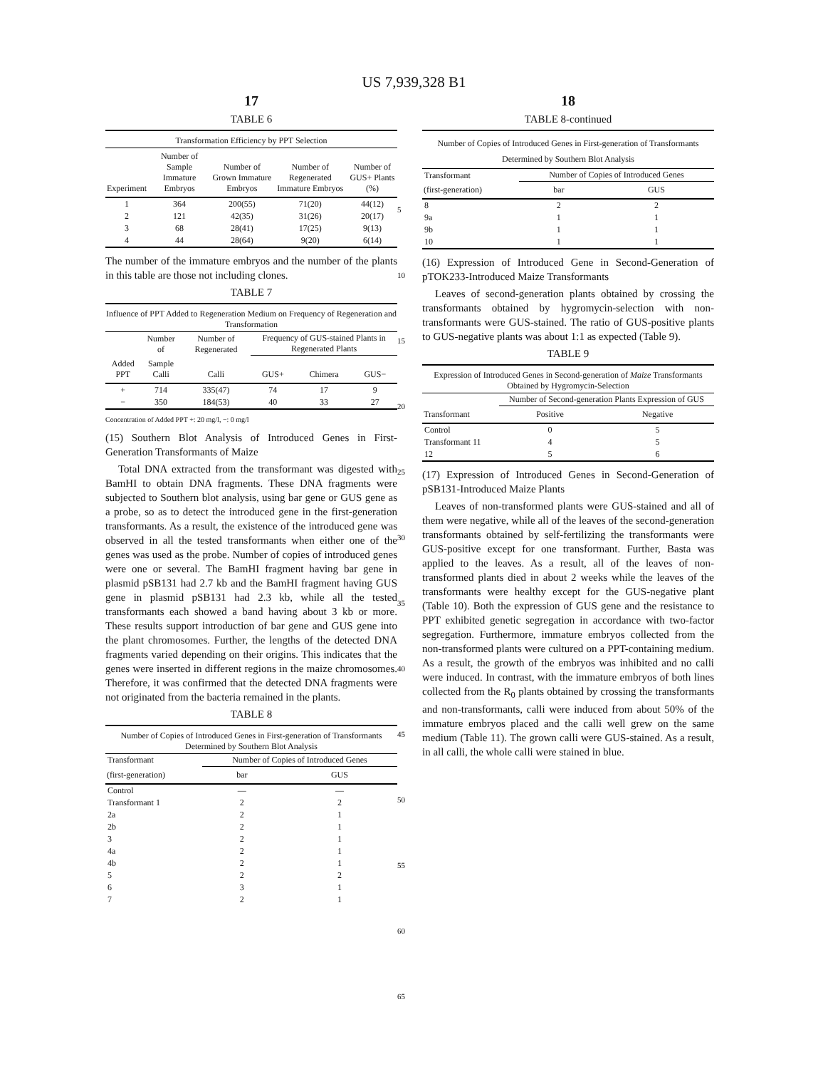US 7,939,328 B1
17
TABLE 6
| Transformation Efficiency by PPT Selection | | | | |
| Experiment | Number of Sample Immature Embryos | Number of Grown Immature Embryos | Number of Regenerated Immature Embryos | Number of GUS+ Plants (%) |
| 1 | 364 | 200(55) | 71(20) | 44(12) |
| 2 | 121 | 42(35) | 31(26) | 20(17) |
| 3 | 68 | 28(41) | 17(25) | 9(13) |
| 4 | 44 | 28(64) | 9(20) | 6(14) |
The number of the immature embryos and the number of the plants in this table are those not including clones.
TABLE 7
| Influence of PPT Added to Regeneration Medium on Frequency of Regeneration and Transformation | | | | | |
| | Number of | Number of Regenerated | Frequency of GUS-stained Plants in Regenerated Plants | | |
| Added PPT | Sample Calli | Calli | GUS+ | Chimera | GUS− |
| + | 714 | 335(47) | 74 | 17 | 9 |
| − | 350 | 184(53) | 40 | 33 | 27 |
Concentration of Added PPT +: 20 mg/l, −: 0 mg/l
(15) Southern Blot Analysis of Introduced Genes in First-Generation Transformants of Maize
Total DNA extracted from the transformant was digested with BamHI to obtain DNA fragments. These DNA fragments were subjected to Southern blot analysis, using bar gene or GUS gene as a probe, so as to detect the introduced gene in the first-generation transformants. As a result, the existence of the introduced gene was observed in all the tested transformants when either one of the genes was used as the probe. Number of copies of introduced genes were one or several. The BamHI fragment having bar gene in plasmid pSB131 had 2.7 kb and the BamHI fragment having GUS gene in plasmid pSB131 had 2.3 kb, while all the tested transformants each showed a band having about 3 kb or more. These results support introduction of bar gene and GUS gene into the plant chromosomes. Further, the lengths of the detected DNA fragments varied depending on their origins. This indicates that the genes were inserted in different regions in the maize chromosomes. Therefore, it was confirmed that the detected DNA fragments were not originated from the bacteria remained in the plants.
TABLE 8
| Number of Copies of Introduced Genes in First-generation of Transformants Determined by Southern Blot Analysis | | |
| Transformant | Number of Copies of Introduced Genes | |
| (first-generation) | bar | GUS |
| Control | — | — |
| Transformant 1 | 2 | 2 |
| 2a | 2 | 1 |
| 2b | 2 | 1 |
| 3 | 2 | 1 |
| 4a | 2 | 1 |
| 4b | 2 | 1 |
| 5 | 2 | 2 |
| 6 | 3 | 1 |
| 7 | 2 | 1 |
5
10
15
20
25
30
35
40
45
50
55
60
65
18
TABLE 8-continued
| Number of Copies of Introduced Genes in First-generation of Transformants Determined by Southern Blot Analysis | | |
| Transformant | Number of Copies of Introduced Genes | |
| (first-generation) | bar | GUS |
| 8 | 2 | 2 |
| 9a | 1 | 1 |
| 9b | 1 | 1 |
| 10 | 1 | 1 |
(16) Expression of Introduced Gene in Second-Generation of pTOK233-Introduced Maize Transformants
Leaves of second-generation plants obtained by crossing the transformants obtained by hygromycin-selection with non-transformants were GUS-stained. The ratio of GUS-positive plants to GUS-negative plants was about 1:1 as expected (Table 9).
TABLE 9
| Expression of Introduced Genes in Second-generation of Maize Transformants Obtained by Hygromycin-Selection | | |
| | Number of Second-generation Plants Expression of GUS | |
| Transformant | Positive | Negative |
| Control | 0 | 5 |
| Transformant 11 | 4 | 5 |
| 12 | 5 | 6 |
(17) Expression of Introduced Genes in Second-Generation of pSB131-Introduced Maize Plants
Leaves of non-transformed plants were GUS-stained and all of them were negative, while all of the leaves of the second-generation transformants obtained by self-fertilizing the transformants were GUS-positive except for one transformant. Further, Basta was applied to the leaves. As a result, all of the leaves of non-transformed plants died in about 2 weeks while the leaves of the transformants were healthy except for the GUS-negative plant (Table 10). Both the expression of GUS gene and the resistance to PPT exhibited genetic segregation in accordance with two-factor segregation. Furthermore, immature embryos collected from the non-transformed plants were cultured on a PPT-containing medium. As a result, the growth of the embryos was inhibited and no calli were induced. In contrast, with the immature embryos of both lines collected from the R<sub>0</sub> plants obtained by crossing the transformants and non-transformants, calli were induced from about 50% of the immature embryos placed and the calli well grew on the same medium (Table 11). The grown calli were GUS-stained. As a result, in all calli, the whole calli were stained in blue.